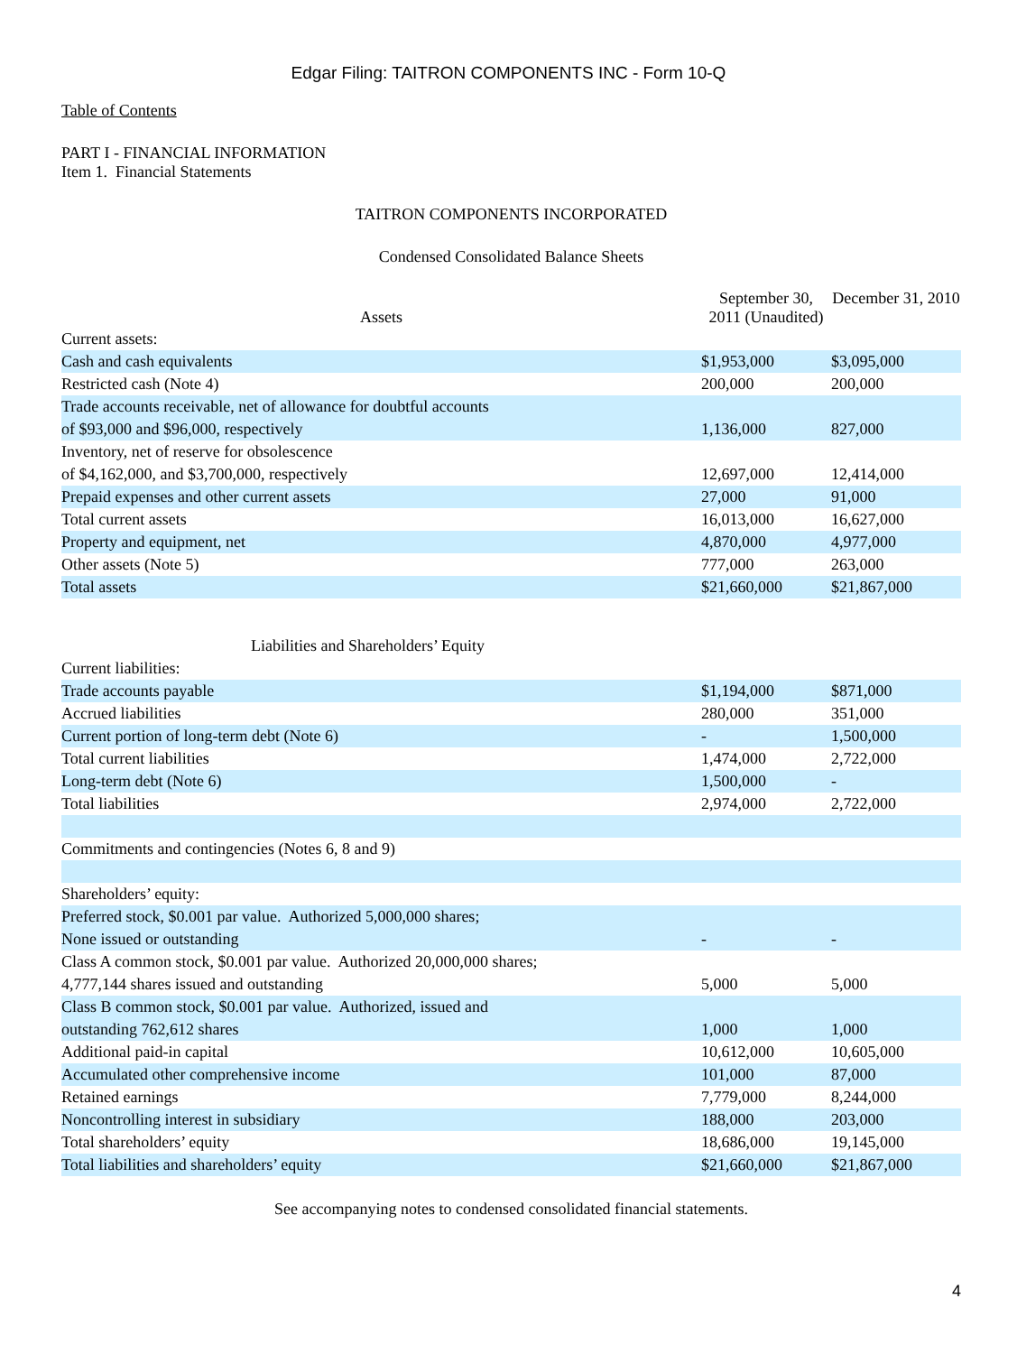Edgar Filing: TAITRON COMPONENTS INC - Form 10-Q
Table of Contents
PART I - FINANCIAL INFORMATION
Item 1. Financial Statements
TAITRON COMPONENTS INCORPORATED
Condensed Consolidated Balance Sheets
| Assets | September 30, 2011 (Unaudited) | December 31, 2010 |
| --- | --- | --- |
| Current assets: | | |
| Cash and cash equivalents | $1,953,000 | $3,095,000 |
| Restricted cash (Note 4) | 200,000 | 200,000 |
| Trade accounts receivable, net of allowance for doubtful accounts of $93,000 and $96,000, respectively | 1,136,000 | 827,000 |
| Inventory, net of reserve for obsolescence of $4,162,000, and $3,700,000, respectively | 12,697,000 | 12,414,000 |
| Prepaid expenses and other current assets | 27,000 | 91,000 |
| Total current assets | 16,013,000 | 16,627,000 |
| Property and equipment, net | 4,870,000 | 4,977,000 |
| Other assets (Note 5) | 777,000 | 263,000 |
| Total assets | $21,660,000 | $21,867,000 |
| Liabilities and Shareholders’ Equity | | |
| Current liabilities: | | |
| Trade accounts payable | $1,194,000 | $871,000 |
| Accrued liabilities | 280,000 | 351,000 |
| Current portion of long-term debt (Note 6) | - | 1,500,000 |
| Total current liabilities | 1,474,000 | 2,722,000 |
| Long-term debt (Note 6) | 1,500,000 | - |
| Total liabilities | 2,974,000 | 2,722,000 |
| Commitments and contingencies (Notes 6, 8 and 9) | | |
| Shareholders’ equity: | | |
| Preferred stock, $0.001 par value. Authorized 5,000,000 shares; None issued or outstanding | - | - |
| Class A common stock, $0.001 par value. Authorized 20,000,000 shares; 4,777,144 shares issued and outstanding | 5,000 | 5,000 |
| Class B common stock, $0.001 par value. Authorized, issued and outstanding 762,612 shares | 1,000 | 1,000 |
| Additional paid-in capital | 10,612,000 | 10,605,000 |
| Accumulated other comprehensive income | 101,000 | 87,000 |
| Retained earnings | 7,779,000 | 8,244,000 |
| Noncontrolling interest in subsidiary | 188,000 | 203,000 |
| Total shareholders’ equity | 18,686,000 | 19,145,000 |
| Total liabilities and shareholders’ equity | $21,660,000 | $21,867,000 |
See accompanying notes to condensed consolidated financial statements.
4